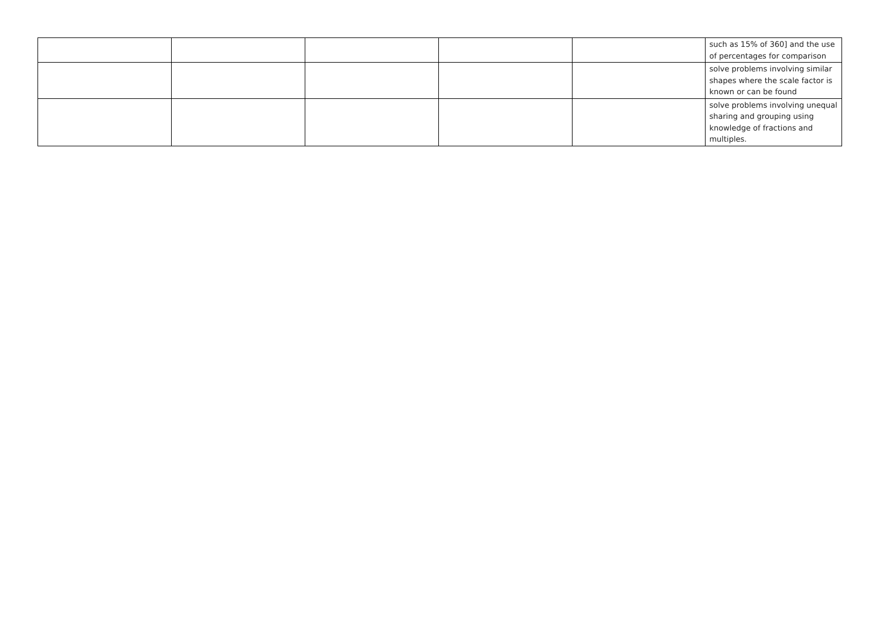| | | | | | such as 15% of 360] and the use of percentages for comparison |
| | | | | | solve problems involving similar shapes where the scale factor is known or can be found |
| | | | | | solve problems involving unequal sharing and grouping using knowledge of fractions and multiples. |